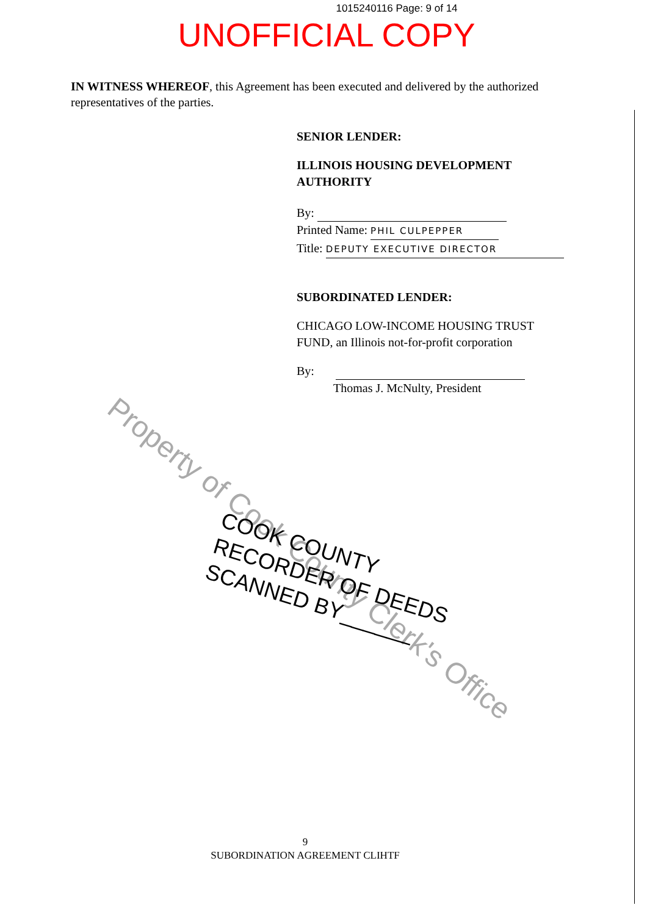1015240116 Page: 9 of 14
UNOFFICIAL COPY
IN WITNESS WHEREOF, this Agreement has been executed and delivered by the authorized representatives of the parties.
SENIOR LENDER:
ILLINOIS HOUSING DEVELOPMENT
AUTHORITY
By:
Printed Name: PHIL CULPEPPER
Title: DEPUTY EXECUTIVE DIRECTOR
SUBORDINATED LENDER:
CHICAGO LOW-INCOME HOUSING TRUST
FUND, an Illinois not-for-profit corporation
By:
Thomas J. McNulty, President
Property of Cook County Clerk's Office
COOK COUNTY
RECORDER OF DEEDS
SCANNED BY______
9
SUBORDINATION AGREEMENT CLIHTF